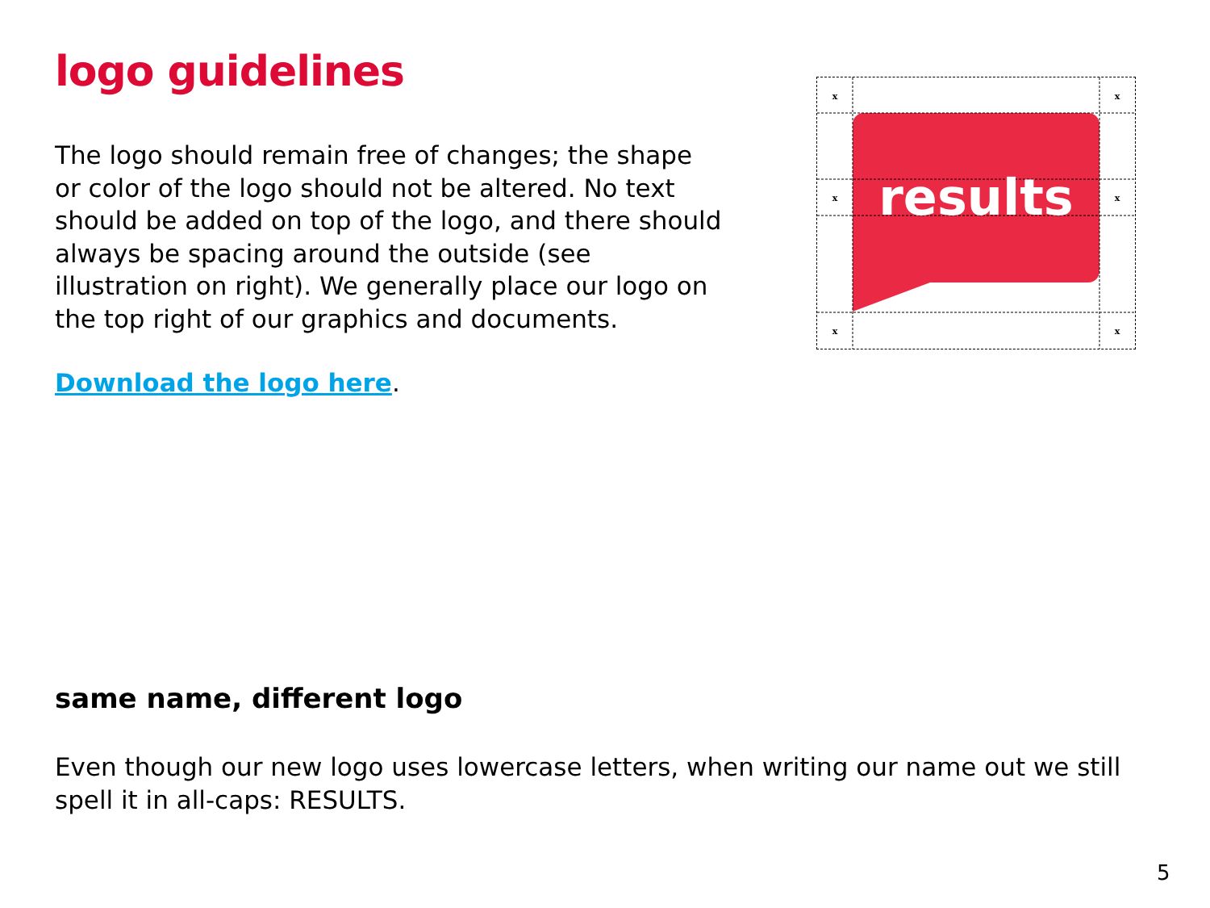logo guidelines
The logo should remain free of changes; the shape or color of the logo should not be altered. No text should be added on top of the logo, and there should always be spacing around the outside (see illustration on right). We generally place our logo on the top right of our graphics and documents.
Download the logo here.
results
x
x
x
x
x
x
same name, different logo
Even though our new logo uses lowercase letters, when writing our name out we still spell it in all-caps: RESULTS.
5